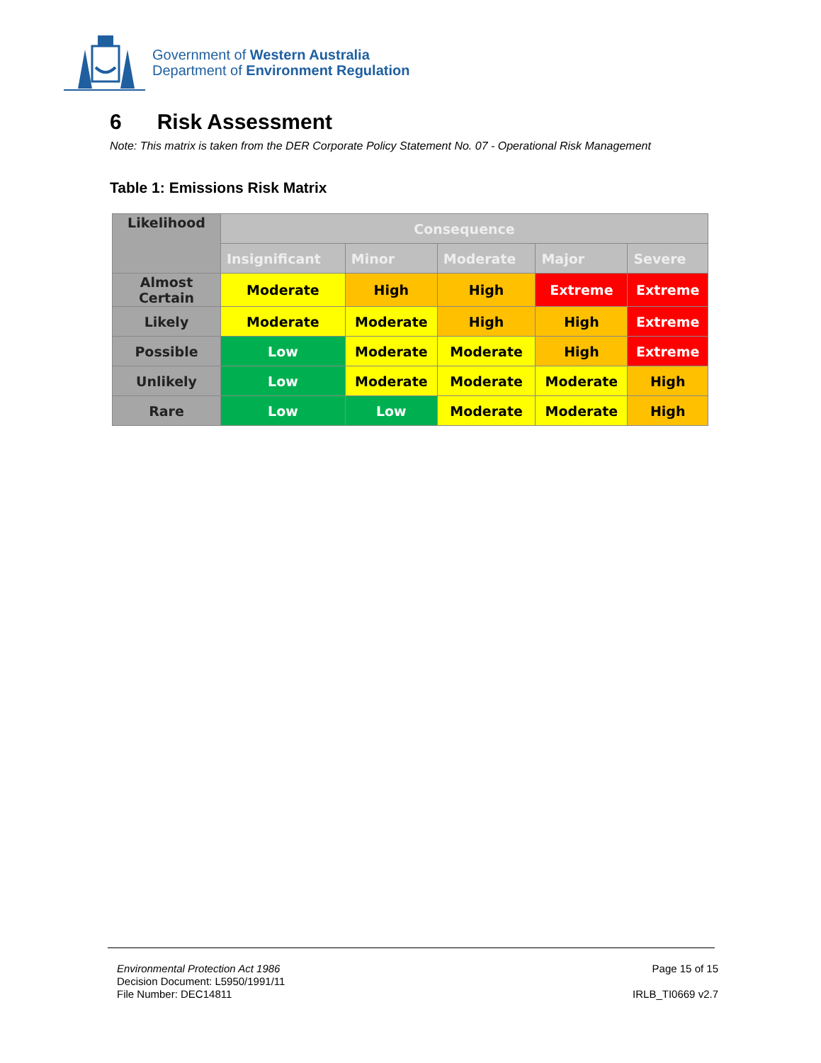Government of Western Australia
Department of Environment Regulation
6 Risk Assessment
Note: This matrix is taken from the DER Corporate Policy Statement No. 07 - Operational Risk Management
Table 1: Emissions Risk Matrix
| Likelihood | Consequence | | | | |
| | Insignificant | Minor | Moderate | Major | Severe |
| Almost Certain | Moderate | High | High | Extreme | Extreme |
| Likely | Moderate | Moderate | High | High | Extreme |
| Possible | Low | Moderate | Moderate | High | Extreme |
| Unlikely | Low | Moderate | Moderate | Moderate | High |
| Rare | Low | Low | Moderate | Moderate | High |
Environmental Protection Act 1986
Decision Document: L5950/1991/11
File Number: DEC14811
Page 15 of 15
IRLB_TI0669 v2.7